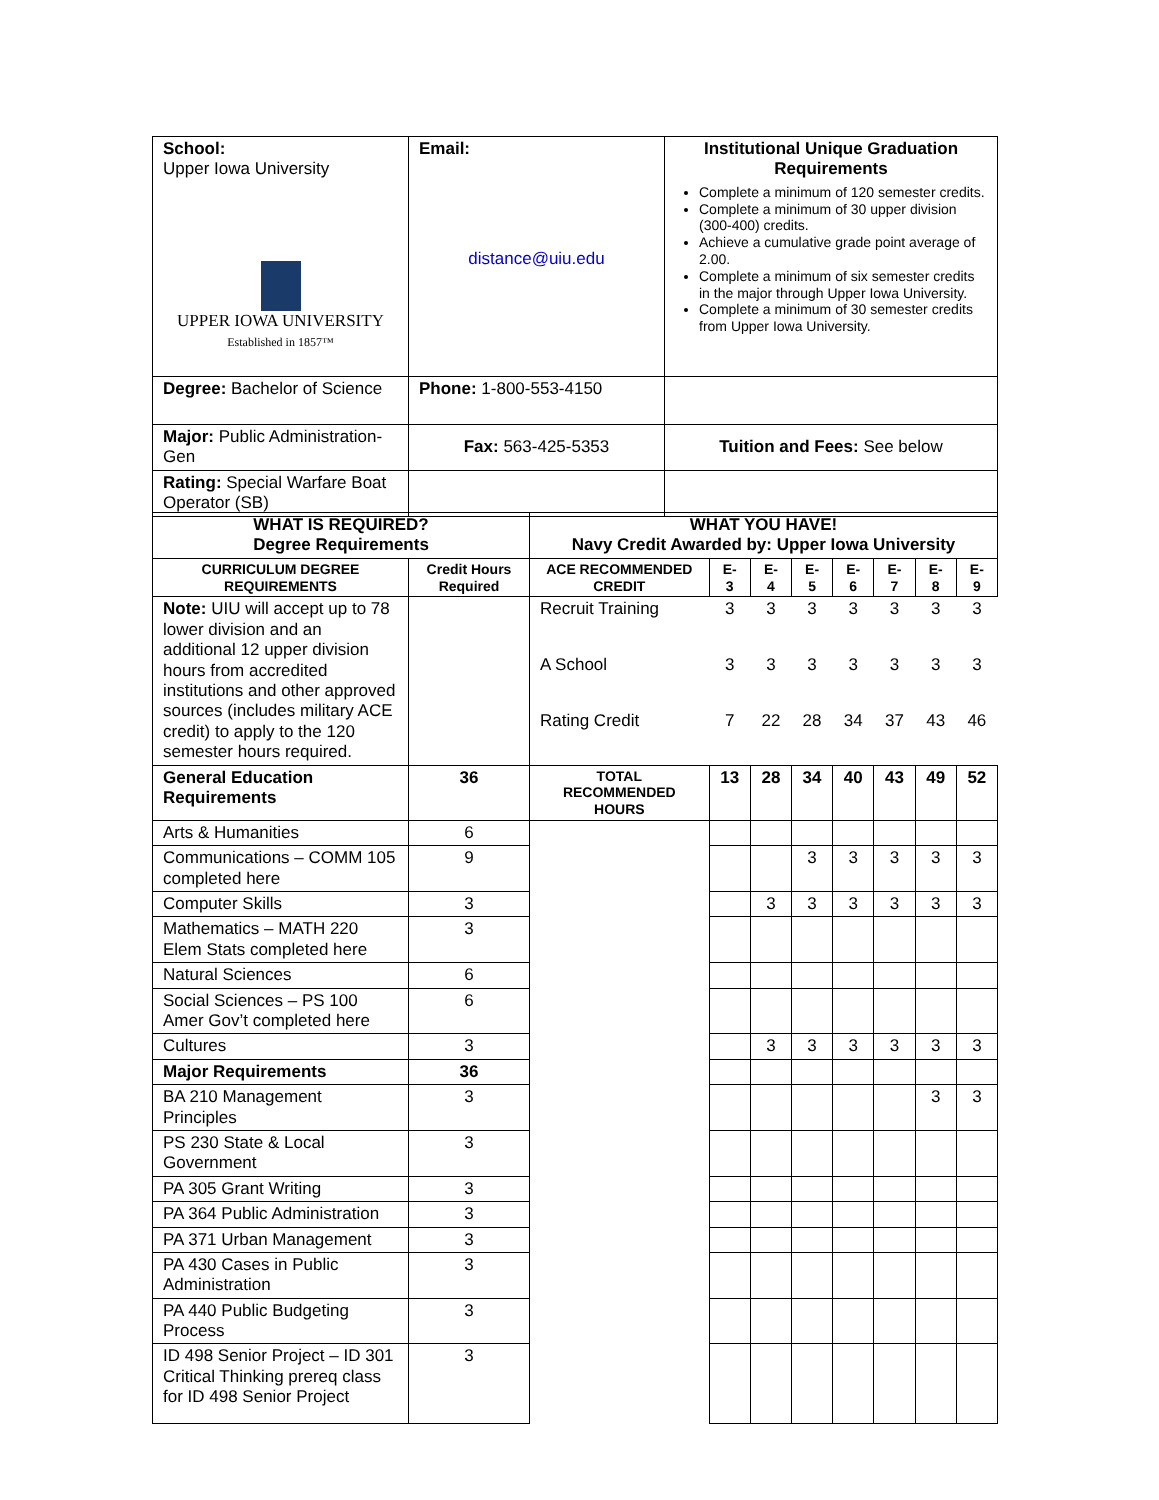| School: Upper Iowa University UPPER IOWA UNIVERSITY Established in 1857™ | Email: distance@uiu.edu | Institutional Unique Graduation Requirements Complete a minimum of 120 semester credits. Complete a minimum of 30 upper division (300-400) credits. Achieve a cumulative grade point average of 2.00. Complete a minimum of six semester credits in the major through Upper Iowa University. Complete a minimum of 30 semester credits from Upper Iowa University. |
| Degree: Bachelor of Science | Phone: 1-800-553-4150 | |
| Major: Public Administration-Gen | Fax: 563-425-5353 | Tuition and Fees: See below |
| Rating: Special Warfare Boat Operator (SB) | | |
| WHAT IS REQUIRED? Degree Requirements | | WHAT YOU HAVE! Navy Credit Awarded by: Upper Iowa University | | | | | | | |
| --- | --- | --- | --- | --- | --- | --- | --- | --- | --- |
| CURRICULUM DEGREE REQUIREMENTS | Credit Hours Required | ACE RECOMMENDED CREDIT | E-3 | E-4 | E-5 | E-6 | E-7 | E-8 | E-9 |
| Note: UIU will accept up to 78 lower division and an additional 12 upper division hours from accredited institutions and other approved sources (includes military ACE credit) to apply to the 120 semester hours required. | | Recruit Training | 3 | 3 | 3 | 3 | 3 | 3 | 3 |
| | | A School | 3 | 3 | 3 | 3 | 3 | 3 | 3 |
| | | Rating Credit | 7 | 22 | 28 | 34 | 37 | 43 | 46 |
| General Education Requirements | 36 | TOTAL RECOMMENDED HOURS | 13 | 28 | 34 | 40 | 43 | 49 | 52 |
| Arts & Humanities | 6 | | | | | | | | |
| Communications – COMM 105 completed here | 9 | | | | 3 | 3 | 3 | 3 | 3 |
| Computer Skills | 3 | | | 3 | 3 | 3 | 3 | 3 | 3 |
| Mathematics – MATH 220 Elem Stats completed here | 3 | | | | | | | | |
| Natural Sciences | 6 | | | | | | | | |
| Social Sciences – PS 100 Amer Gov’t completed here | 6 | | | | | | | | |
| Cultures | 3 | | | 3 | 3 | 3 | 3 | 3 | 3 |
| Major Requirements | 36 | | | | | | | | |
| BA 210 Management Principles | 3 | | | | | | | 3 | 3 |
| PS 230 State & Local Government | 3 | | | | | | | | |
| PA 305 Grant Writing | 3 | | | | | | | | |
| PA 364 Public Administration | 3 | | | | | | | | |
| PA 371 Urban Management | 3 | | | | | | | | |
| PA 430 Cases in Public Administration | 3 | | | | | | | | |
| PA 440 Public Budgeting Process | 3 | | | | | | | | |
| ID 498 Senior Project – ID 301 Critical Thinking prereq class for ID 498 Senior Project | 3 | | | | | | | | |